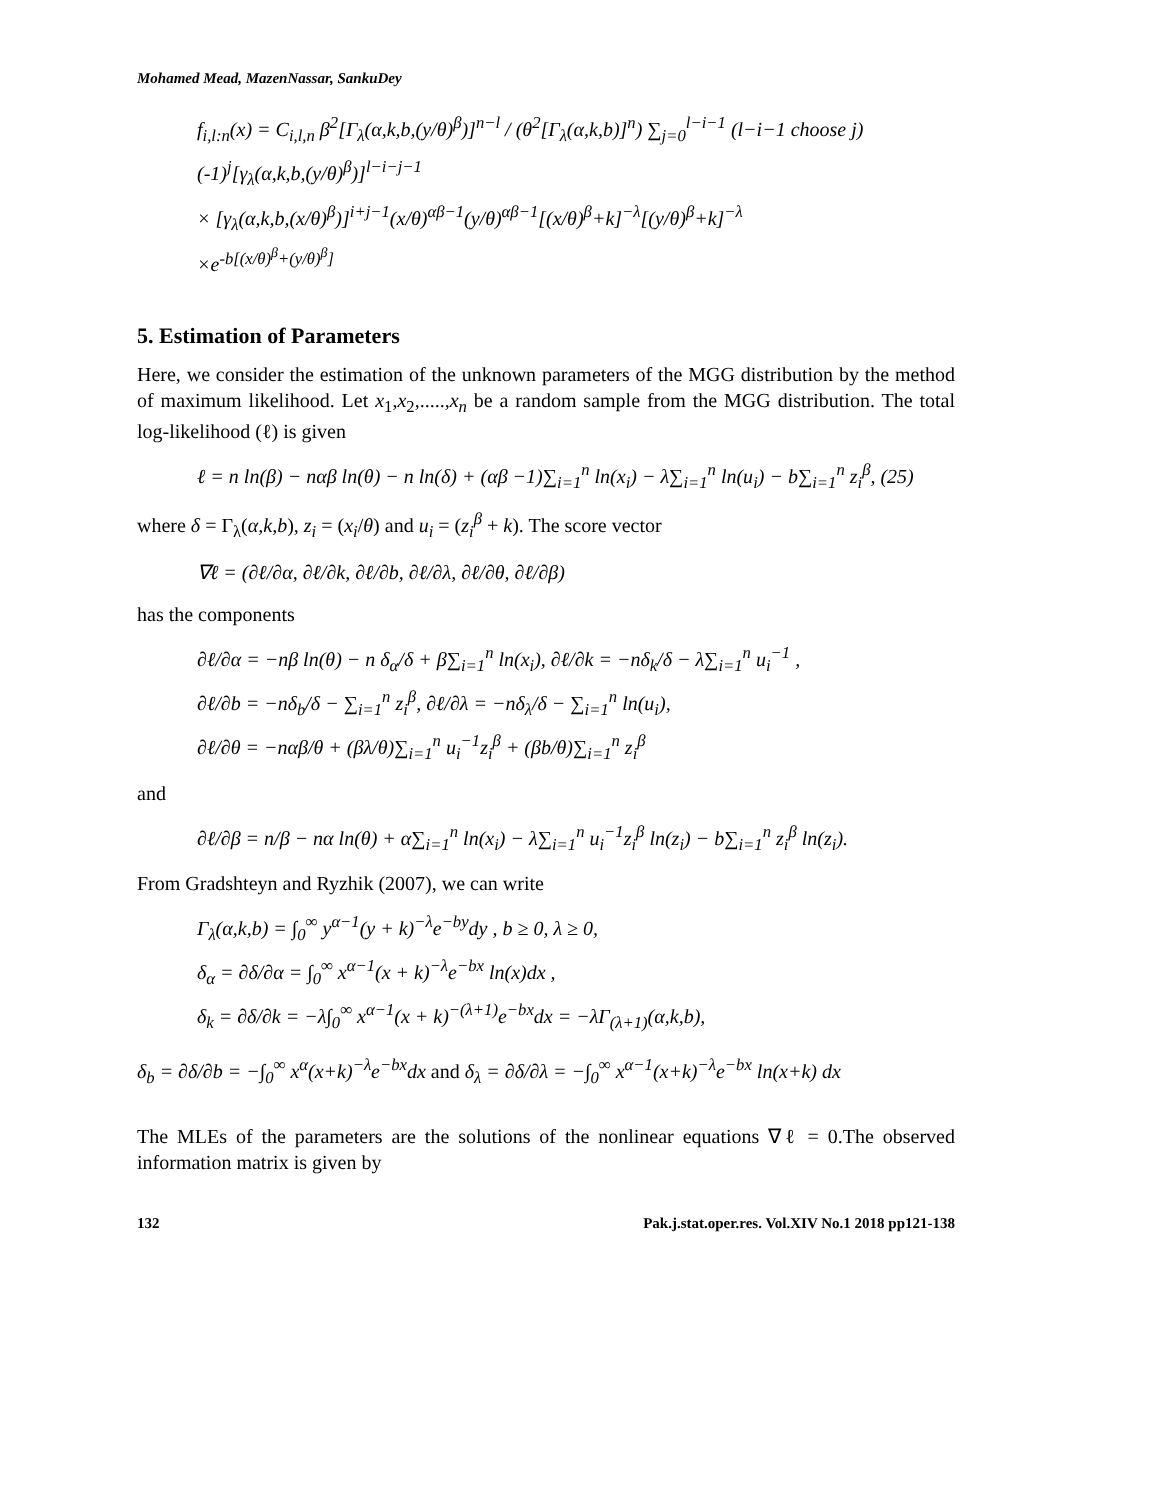Mohamed Mead, MazenNassar, SankuDey
f<sub>i,l:n</sub>(x) = C<sub>i,l,n</sub> β<sup>2</sup>[Γ<sub>λ</sub>(α,k,b,(y/θ)<sup>β</sup>)]<sup>n−l</sup> / (θ<sup>2</sup>[Γ<sub>λ</sub>(α,k,b)]<sup>n</sup>) ∑<sub>j=0</sub><sup>l−i−1</sup> (l−i−1 choose j)(-1)<sup>j</sup>[γ<sub>λ</sub>(α,k,b,(y/θ)<sup>β</sup>)]<sup>l−i−j−1</sup>
× [γ<sub>λ</sub>(α,k,b,(x/θ)<sup>β</sup>)]<sup>i+j−1</sup>(x/θ)<sup>αβ−1</sup>(y/θ)<sup>αβ−1</sup>[(x/θ)<sup>β</sup>+k]<sup>−λ</sup>[(y/θ)<sup>β</sup>+k]<sup>−λ</sup>
×e<sup>-b[(x/θ)<sup>β</sup>+(y/θ)<sup>β</sup>]</sup>
5. Estimation of Parameters
Here, we consider the estimation of the unknown parameters of the MGG distribution by the method of maximum likelihood. Let x<sub>1</sub>,x<sub>2</sub>,.....,x<sub>n</sub> be a random sample from the MGG distribution. The total log-likelihood (ℓ) is given
ℓ = n ln(β) − nαβ ln(θ) − n ln(δ) + (αβ −1)∑<sub>i=1</sub><sup>n</sup> ln(x<sub>i</sub>) − λ∑<sub>i=1</sub><sup>n</sup> ln(u<sub>i</sub>) − b∑<sub>i=1</sub><sup>n</sup> z<sub>i</sub><sup>β</sup>, (25)
where δ = Γ<sub>λ</sub>(α,k,b), z<sub>i</sub> = (x<sub>i</sub>/θ) and u<sub>i</sub> = (z<sub>i</sub><sup>β</sup> + k). The score vector
∇ℓ = (∂ℓ/∂α, ∂ℓ/∂k, ∂ℓ/∂b, ∂ℓ/∂λ, ∂ℓ/∂θ, ∂ℓ/∂β)
has the components
∂ℓ/∂α = −nβ ln(θ) − n δ<sub>α</sub>/δ + β∑<sub>i=1</sub><sup>n</sup> ln(x<sub>i</sub>), ∂ℓ/∂k = −nδ<sub>k</sub>/δ − λ∑<sub>i=1</sub><sup>n</sup> u<sub>i</sub><sup>−1</sup> ,
∂ℓ/∂b = −nδ<sub>b</sub>/δ − ∑<sub>i=1</sub><sup>n</sup> z<sub>i</sub><sup>β</sup>, ∂ℓ/∂λ = −nδ<sub>λ</sub>/δ − ∑<sub>i=1</sub><sup>n</sup> ln(u<sub>i</sub>),
∂ℓ/∂θ = −nαβ/θ + (βλ/θ)∑<sub>i=1</sub><sup>n</sup> u<sub>i</sub><sup>−1</sup>z<sub>i</sub><sup>β</sup> + (βb/θ)∑<sub>i=1</sub><sup>n</sup> z<sub>i</sub><sup>β</sup>
and
∂ℓ/∂β = n/β − nα ln(θ) + α∑<sub>i=1</sub><sup>n</sup> ln(x<sub>i</sub>) − λ∑<sub>i=1</sub><sup>n</sup> u<sub>i</sub><sup>−1</sup>z<sub>i</sub><sup>β</sup> ln(z<sub>i</sub>) − b∑<sub>i=1</sub><sup>n</sup> z<sub>i</sub><sup>β</sup> ln(z<sub>i</sub>).
From Gradshteyn and Ryzhik (2007), we can write
Γ<sub>λ</sub>(α,k,b) = ∫<sub>0</sub><sup>∞</sup> y<sup>α−1</sup>(y + k)<sup>−λ</sup>e<sup>−by</sup>dy , b ≥ 0, λ ≥ 0,
δ<sub>α</sub> = ∂δ/∂α = ∫<sub>0</sub><sup>∞</sup> x<sup>α−1</sup>(x + k)<sup>−λ</sup>e<sup>−bx</sup> ln(x)dx ,
δ<sub>k</sub> = ∂δ/∂k = −λ∫<sub>0</sub><sup>∞</sup> x<sup>α−1</sup>(x + k)<sup>−(λ+1)</sup>e<sup>−bx</sup>dx = −λΓ<sub>(λ+1)</sub>(α,k,b),
δ<sub>b</sub> = ∂δ/∂b = −∫<sub>0</sub><sup>∞</sup> x<sup>α</sup>(x+k)<sup>−λ</sup>e<sup>−bx</sup>dx and δ<sub>λ</sub> = ∂δ/∂λ = −∫<sub>0</sub><sup>∞</sup> x<sup>α−1</sup>(x+k)<sup>−λ</sup>e<sup>−bx</sup> ln(x+k) dx
The MLEs of the parameters are the solutions of the nonlinear equations ∇ℓ = 0.The observed information matrix is given by
132 Pak.j.stat.oper.res. Vol.XIV No.1 2018 pp121-138